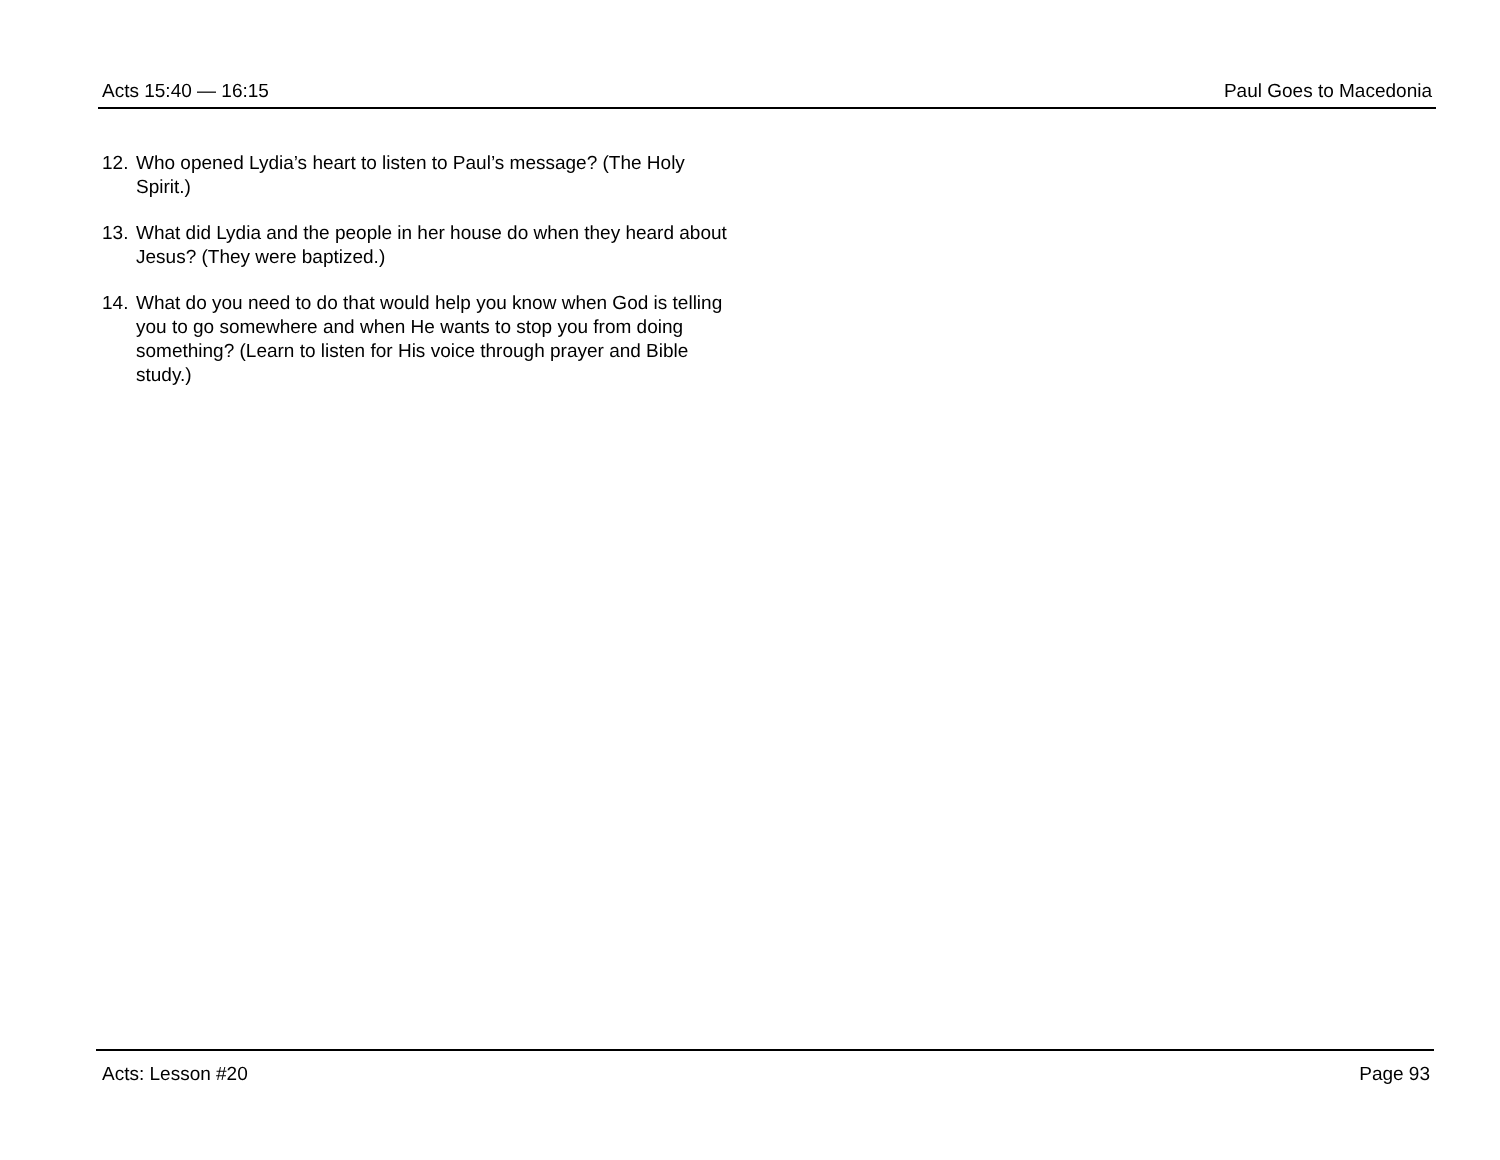Acts 15:40 — 16:15 Paul Goes to Macedonia
12. Who opened Lydia’s heart to listen to Paul’s message? (The Holy Spirit.)
13. What did Lydia and the people in her house do when they heard about Jesus? (They were baptized.)
14. What do you need to do that would help you know when God is telling you to go somewhere and when He wants to stop you from doing something? (Learn to listen for His voice through prayer and Bible study.)
Acts: Lesson #20 Page 93